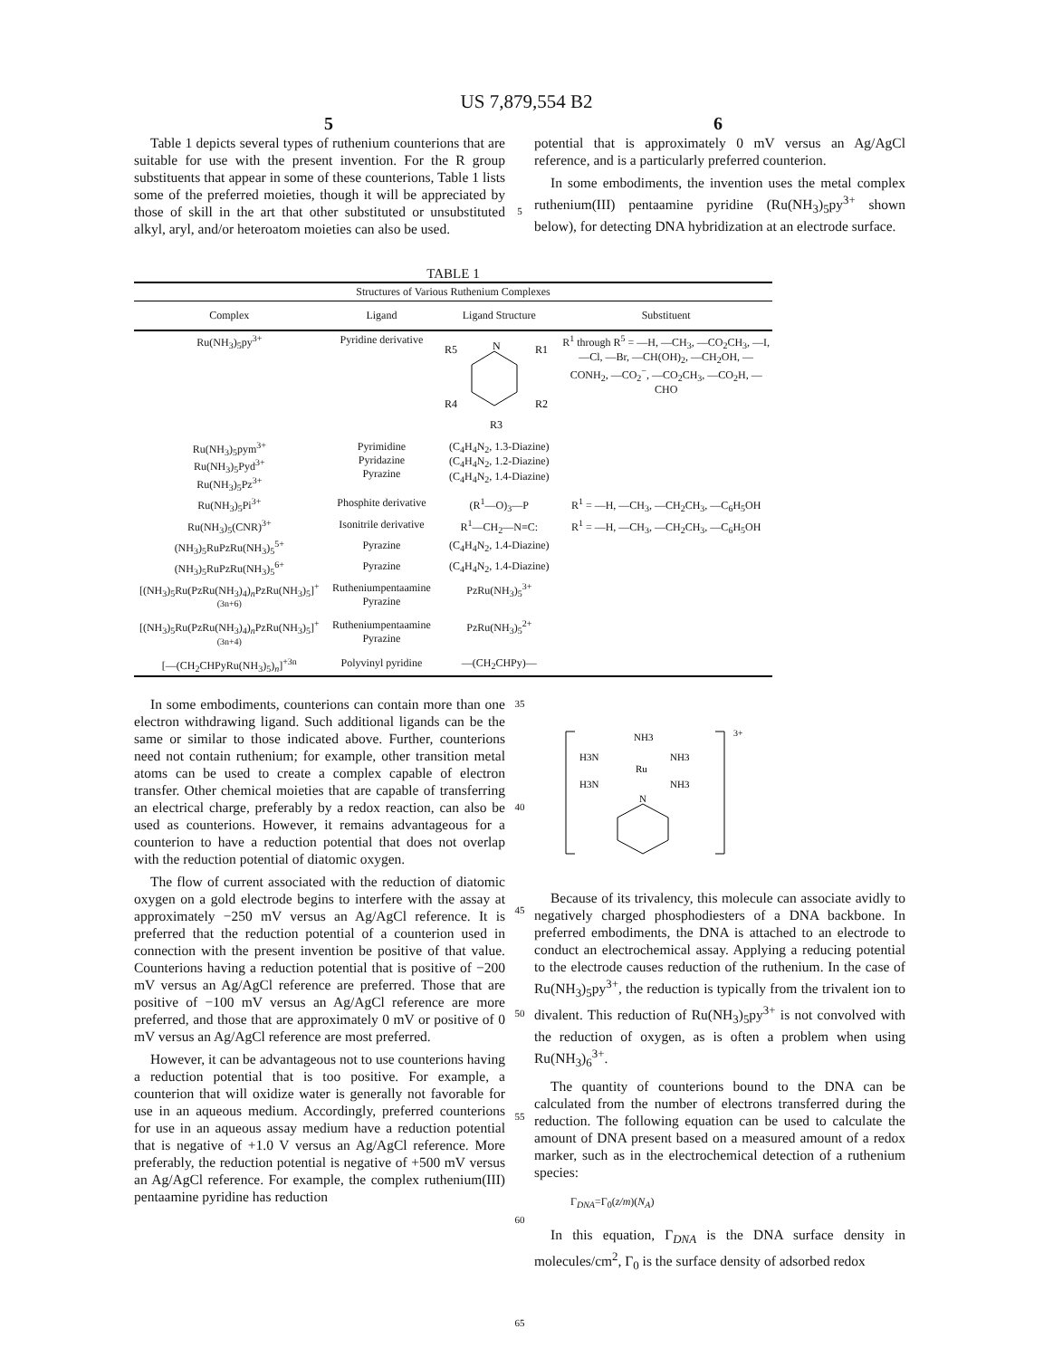US 7,879,554 B2
5 6
Table 1 depicts several types of ruthenium counterions that are suitable for use with the present invention. For the R group substituents that appear in some of these counterions, Table 1 lists some of the preferred moieties, though it will be appreciated by those of skill in the art that other substituted or unsubstituted alkyl, aryl, and/or heteroatom moieties can also be used.
5
potential that is approximately 0 mV versus an Ag/AgCl reference, and is a particularly preferred counterion.
In some embodiments, the invention uses the metal complex ruthenium(III) pentaamine pyridine (Ru(NH<sub>3</sub>)<sub>5</sub>py<sup>3+</sup> shown below), for detecting DNA hybridization at an electrode surface.
TABLE 1
| Structures of Various Ruthenium Complexes | | | |
| Complex | Ligand | Ligand Structure | Substituent |
| Ru(NH<sub>3</sub>)<sub>5</sub>py<sup>3+</sup> | Pyridine derivative | N R5 R1 R4 R2 R3 | R<sup>1</sup> through R<sup>5</sup> = —H, —CH<sub>3</sub>, —CO<sub>2</sub>CH<sub>3</sub>, —I, —Cl, —Br, —CH(OH)<sub>2</sub>, —CH<sub>2</sub>OH, —CONH<sub>2</sub>, —CO<sub>2</sub><sup>−</sup>, —CO<sub>2</sub>CH<sub>3</sub>, —CO<sub>2</sub>H, —CHO |
| Ru(NH<sub>3</sub>)<sub>5</sub>pym<sup>3+</sup> Ru(NH<sub>3</sub>)<sub>5</sub>Pyd<sup>3+</sup> Ru(NH<sub>3</sub>)<sub>5</sub>Pz<sup>3+</sup> | Pyrimidine Pyridazine Pyrazine | (C<sub>4</sub>H<sub>4</sub>N<sub>2</sub>, 1.3-Diazine) (C<sub>4</sub>H<sub>4</sub>N<sub>2</sub>, 1.2-Diazine) (C<sub>4</sub>H<sub>4</sub>N<sub>2</sub>, 1.4-Diazine) | |
| Ru(NH<sub>3</sub>)<sub>5</sub>Pi<sup>3+</sup> | Phosphite derivative | (R<sup>1</sup>—O)<sub>3</sub>—P | R<sup>1</sup> = —H, —CH<sub>3</sub>, —CH<sub>2</sub>CH<sub>3</sub>, —C<sub>6</sub>H<sub>5</sub>OH |
| Ru(NH<sub>3</sub>)<sub>5</sub>(CNR)<sup>3+</sup> | Isonitrile derivative | R<sup>1</sup>—CH<sub>2</sub>—N≡C: | R<sup>1</sup> = —H, —CH<sub>3</sub>, —CH<sub>2</sub>CH<sub>3</sub>, —C<sub>6</sub>H<sub>5</sub>OH |
| (NH<sub>3</sub>)<sub>5</sub>RuPzRu(NH<sub>3</sub>)<sub>5</sub><sup>5+</sup> | Pyrazine | (C<sub>4</sub>H<sub>4</sub>N<sub>2</sub>, 1.4-Diazine) | |
| (NH<sub>3</sub>)<sub>5</sub>RuPzRu(NH<sub>3</sub>)<sub>5</sub><sup>6+</sup> | Pyrazine | (C<sub>4</sub>H<sub>4</sub>N<sub>2</sub>, 1.4-Diazine) | |
| [(NH<sub>3</sub>)<sub>5</sub>Ru(PzRu(NH<sub>3</sub>)<sub>4</sub>)<sub>n</sub>PzRu(NH<sub>3</sub>)<sub>5</sub>]<sup>+(3n+6)</sup> | Rutheniumpentaamine Pyrazine | PzRu(NH<sub>3</sub>)<sub>5</sub><sup>3+</sup> | |
| [(NH<sub>3</sub>)<sub>5</sub>Ru(PzRu(NH<sub>3</sub>)<sub>4</sub>)<sub>n</sub>PzRu(NH<sub>3</sub>)<sub>5</sub>]<sup>+(3n+4)</sup> | Rutheniumpentaamine Pyrazine | PzRu(NH<sub>3</sub>)<sub>5</sub><sup>2+</sup> | |
| [—(CH<sub>2</sub>CHPyRu(NH<sub>3</sub>)<sub>5</sub>)<sub>n</sub>]<sup>+3n</sup> | Polyvinyl pyridine | —(CH<sub>2</sub>CHPy)— | |
In some embodiments, counterions can contain more than one electron withdrawing ligand. Such additional ligands can be the same or similar to those indicated above. Further, counterions need not contain ruthenium; for example, other transition metal atoms can be used to create a complex capable of electron transfer. Other chemical moieties that are capable of transferring an electrical charge, preferably by a redox reaction, can also be used as counterions. However, it remains advantageous for a counterion to have a reduction potential that does not overlap with the reduction potential of diatomic oxygen.
The flow of current associated with the reduction of diatomic oxygen on a gold electrode begins to interfere with the assay at approximately −250 mV versus an Ag/AgCl reference. It is preferred that the reduction potential of a counterion used in connection with the present invention be positive of that value. Counterions having a reduction potential that is positive of −200 mV versus an Ag/AgCl reference are preferred. Those that are positive of −100 mV versus an Ag/AgCl reference are more preferred, and those that are approximately 0 mV or positive of 0 mV versus an Ag/AgCl reference are most preferred.
However, it can be advantageous not to use counterions having a reduction potential that is too positive. For example, a counterion that will oxidize water is generally not favorable for use in an aqueous medium. Accordingly, preferred counterions for use in an aqueous assay medium have a reduction potential that is negative of +1.0 V versus an Ag/AgCl reference. More preferably, the reduction potential is negative of +500 mV versus an Ag/AgCl reference. For example, the complex ruthenium(III) pentaamine pyridine has reduction
35
40
45
50
55
60
65
3+
NH3
H3N
NH3
Ru
H3N
NH3
N
Because of its trivalency, this molecule can associate avidly to negatively charged phosphodiesters of a DNA backbone. In preferred embodiments, the DNA is attached to an electrode to conduct an electrochemical assay. Applying a reducing potential to the electrode causes reduction of the ruthenium. In the case of Ru(NH<sub>3</sub>)<sub>5</sub>py<sup>3+</sup>, the reduction is typically from the trivalent ion to divalent. This reduction of Ru(NH<sub>3</sub>)<sub>5</sub>py<sup>3+</sup> is not convolved with the reduction of oxygen, as is often a problem when using Ru(NH<sub>3</sub>)<sub>6</sub><sup>3+</sup>.
The quantity of counterions bound to the DNA can be calculated from the number of electrons transferred during the reduction. The following equation can be used to calculate the amount of DNA present based on a measured amount of a redox marker, such as in the electrochemical detection of a ruthenium species:
Γ<sub>DNA</sub>=Γ<sub>0</sub>(z/m)(N<sub>A</sub>)
In this equation, Γ<sub>DNA</sub> is the DNA surface density in molecules/cm<sup>2</sup>, Γ<sub>0</sub> is the surface density of adsorbed redox